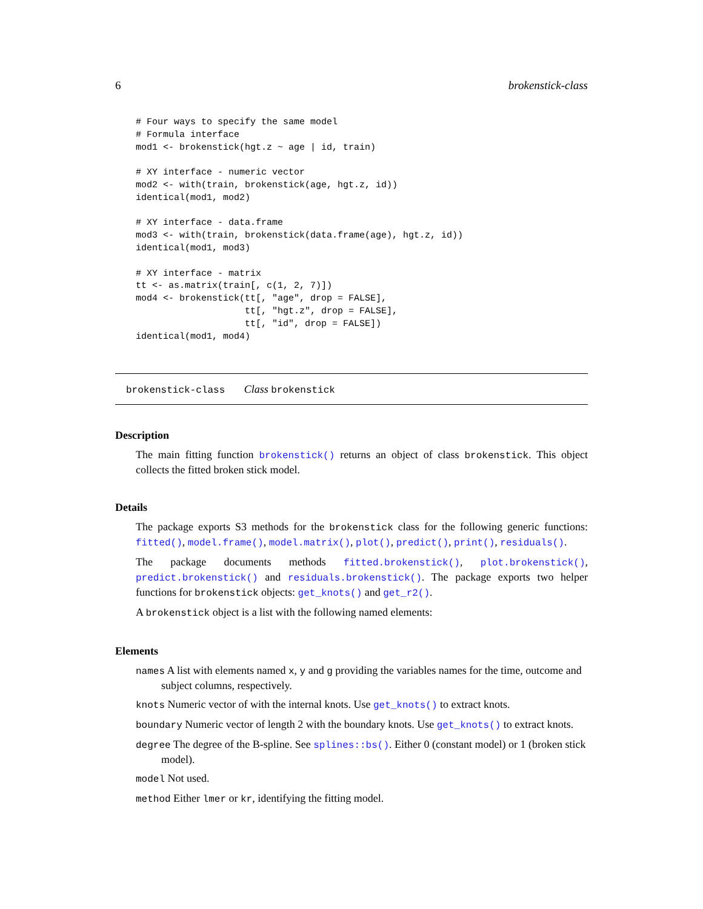6 brokenstick-class
# Four ways to specify the same model
# Formula interface
mod1 <- brokenstick(hgt.z ~ age | id, train)

# XY interface - numeric vector
mod2 <- with(train, brokenstick(age, hgt.z, id))
identical(mod1, mod2)

# XY interface - data.frame
mod3 <- with(train, brokenstick(data.frame(age), hgt.z, id))
identical(mod1, mod3)

# XY interface - matrix
tt <- as.matrix(train[, c(1, 2, 7)])
mod4 <- brokenstick(tt[, "age", drop = FALSE],
                    tt[, "hgt.z", drop = FALSE],
                    tt[, "id", drop = FALSE])
identical(mod1, mod4)
brokenstick-class Class brokenstick
Description
The main fitting function brokenstick() returns an object of class brokenstick. This object collects the fitted broken stick model.
Details
The package exports S3 methods for the brokenstick class for the following generic functions: fitted(), model.frame(), model.matrix(), plot(), predict(), print(), residuals().
The package documents methods fitted.brokenstick(), plot.brokenstick(), predict.brokenstick() and residuals.brokenstick(). The package exports two helper functions for brokenstick objects: get_knots() and get_r2().
A brokenstick object is a list with the following named elements:
Elements
names A list with elements named x, y and g providing the variables names for the time, outcome and subject columns, respectively.
knots Numeric vector of with the internal knots. Use get_knots() to extract knots.
boundary Numeric vector of length 2 with the boundary knots. Use get_knots() to extract knots.
degree The degree of the B-spline. See splines::bs(). Either 0 (constant model) or 1 (broken stick model).
model Not used.
method Either lmer or kr, identifying the fitting model.